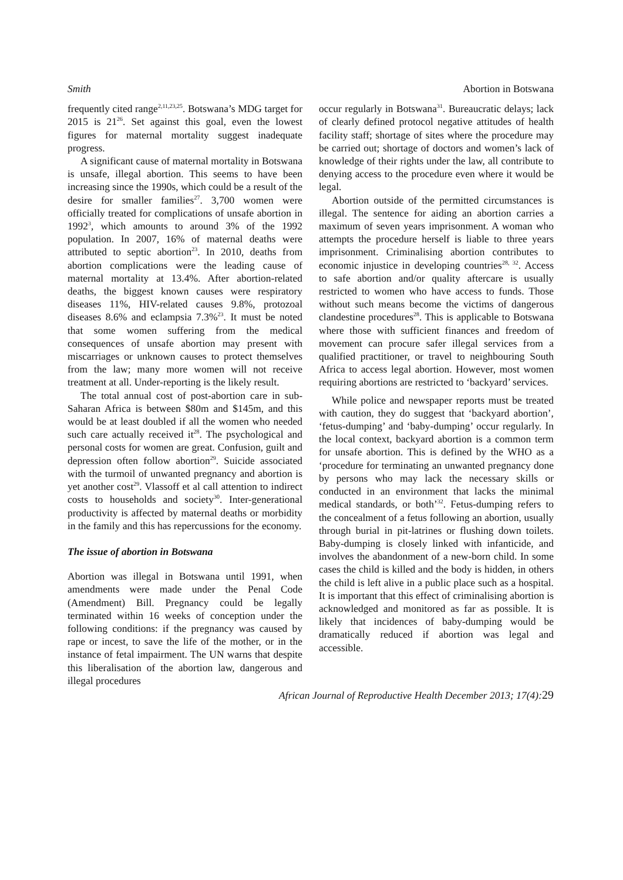Smith Abortion in Botswana
frequently cited range<sup>2,11,23,25</sup>. Botswana’s MDG target for 2015 is 21<sup>26</sup>. Set against this goal, even the lowest figures for maternal mortality suggest inadequate progress.
A significant cause of maternal mortality in Botswana is unsafe, illegal abortion. This seems to have been increasing since the 1990s, which could be a result of the desire for smaller families<sup>27</sup>. 3,700 women were officially treated for complications of unsafe abortion in 1992<sup>3</sup>, which amounts to around 3% of the 1992 population. In 2007, 16% of maternal deaths were attributed to septic abortion<sup>23</sup>. In 2010, deaths from abortion complications were the leading cause of maternal mortality at 13.4%. After abortion-related deaths, the biggest known causes were respiratory diseases 11%, HIV-related causes 9.8%, protozoal diseases 8.6% and eclampsia 7.3%<sup>23</sup>. It must be noted that some women suffering from the medical consequences of unsafe abortion may present with miscarriages or unknown causes to protect themselves from the law; many more women will not receive treatment at all. Under-reporting is the likely result.
The total annual cost of post-abortion care in sub-Saharan Africa is between $80m and $145m, and this would be at least doubled if all the women who needed such care actually received it<sup>28</sup>. The psychological and personal costs for women are great. Confusion, guilt and depression often follow abortion<sup>29</sup>. Suicide associated with the turmoil of unwanted pregnancy and abortion is yet another cost<sup>29</sup>. Vlassoff et al call attention to indirect costs to households and society<sup>30</sup>. Inter-generational productivity is affected by maternal deaths or morbidity in the family and this has repercussions for the economy.
The issue of abortion in Botswana
Abortion was illegal in Botswana until 1991, when amendments were made under the Penal Code (Amendment) Bill. Pregnancy could be legally terminated within 16 weeks of conception under the following conditions: if the pregnancy was caused by rape or incest, to save the life of the mother, or in the instance of fetal impairment. The UN warns that despite this liberalisation of the abortion law, dangerous and illegal procedures
occur regularly in Botswana<sup>31</sup>. Bureaucratic delays; lack of clearly defined protocol negative attitudes of health facility staff; shortage of sites where the procedure may be carried out; shortage of doctors and women’s lack of knowledge of their rights under the law, all contribute to denying access to the procedure even where it would be legal.
Abortion outside of the permitted circumstances is illegal. The sentence for aiding an abortion carries a maximum of seven years imprisonment. A woman who attempts the procedure herself is liable to three years imprisonment. Criminalising abortion contributes to economic injustice in developing countries<sup>28, 32</sup>. Access to safe abortion and/or quality aftercare is usually restricted to women who have access to funds. Those without such means become the victims of dangerous clandestine procedures<sup>28</sup>. This is applicable to Botswana where those with sufficient finances and freedom of movement can procure safer illegal services from a qualified practitioner, or travel to neighbouring South Africa to access legal abortion. However, most women requiring abortions are restricted to ‘backyard’ services.
While police and newspaper reports must be treated with caution, they do suggest that ‘backyard abortion’, ‘fetus-dumping’ and ‘baby-dumping’ occur regularly. In the local context, backyard abortion is a common term for unsafe abortion. This is defined by the WHO as a ‘procedure for terminating an unwanted pregnancy done by persons who may lack the necessary skills or conducted in an environment that lacks the minimal medical standards, or both’<sup>32</sup>. Fetus-dumping refers to the concealment of a fetus following an abortion, usually through burial in pit-latrines or flushing down toilets. Baby-dumping is closely linked with infanticide, and involves the abandonment of a new-born child. In some cases the child is killed and the body is hidden, in others the child is left alive in a public place such as a hospital. It is important that this effect of criminalising abortion is acknowledged and monitored as far as possible. It is likely that incidences of baby-dumping would be dramatically reduced if abortion was legal and accessible.
African Journal of Reproductive Health December 2013; 17(4):29